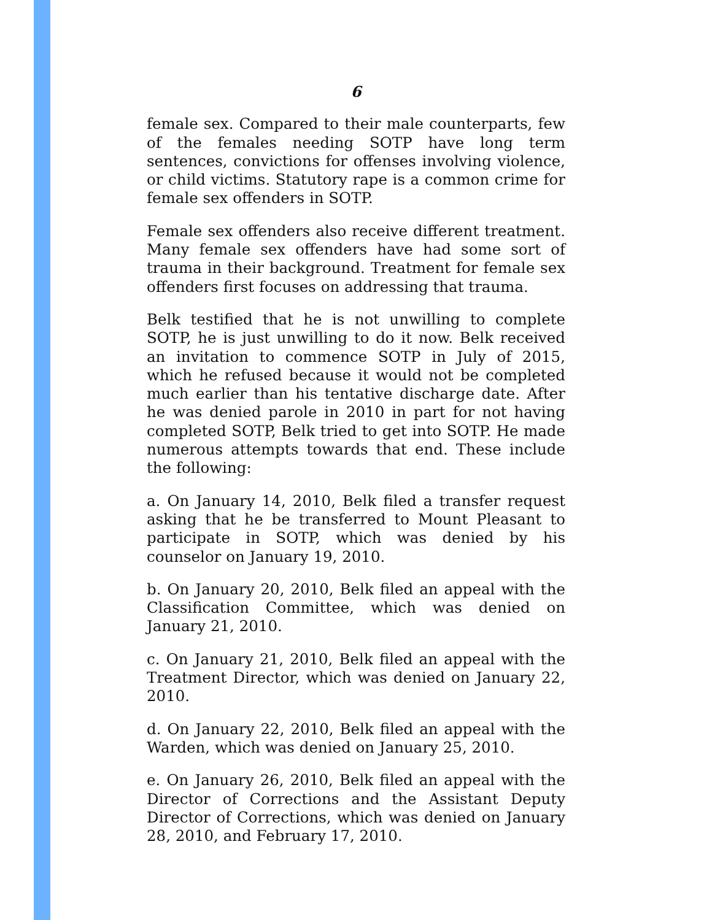6
female sex. Compared to their male counterparts, few of the females needing SOTP have long term sentences, convictions for offenses involving violence, or child victims. Statutory rape is a common crime for female sex offenders in SOTP.
Female sex offenders also receive different treatment. Many female sex offenders have had some sort of trauma in their background. Treatment for female sex offenders first focuses on addressing that trauma.
Belk testified that he is not unwilling to complete SOTP, he is just unwilling to do it now. Belk received an invitation to commence SOTP in July of 2015, which he refused because it would not be completed much earlier than his tentative discharge date. After he was denied parole in 2010 in part for not having completed SOTP, Belk tried to get into SOTP. He made numerous attempts towards that end. These include the following:
a. On January 14, 2010, Belk filed a transfer request asking that he be transferred to Mount Pleasant to participate in SOTP, which was denied by his counselor on January 19, 2010.
b. On January 20, 2010, Belk filed an appeal with the Classification Committee, which was denied on January 21, 2010.
c. On January 21, 2010, Belk filed an appeal with the Treatment Director, which was denied on January 22, 2010.
d. On January 22, 2010, Belk filed an appeal with the Warden, which was denied on January 25, 2010.
e. On January 26, 2010, Belk filed an appeal with the Director of Corrections and the Assistant Deputy Director of Corrections, which was denied on January 28, 2010, and February 17, 2010.